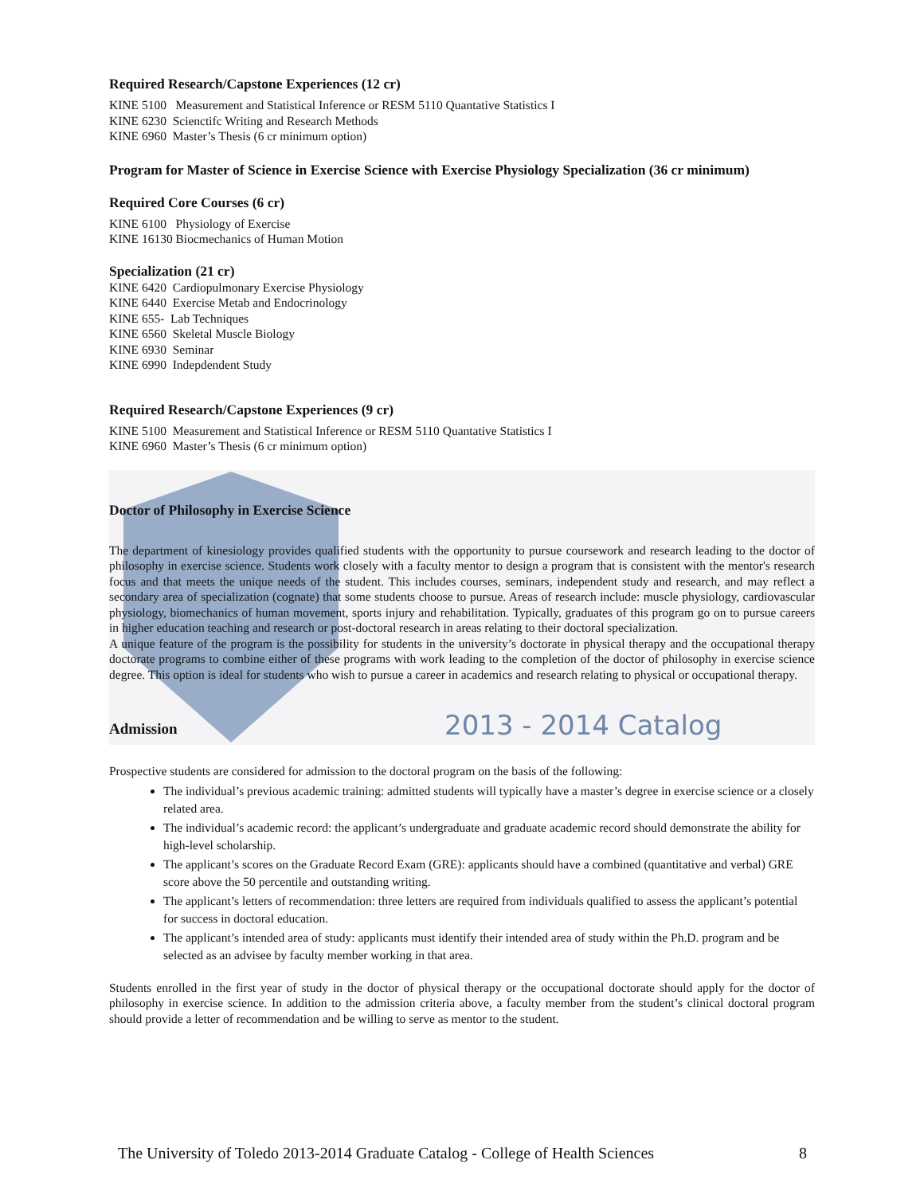Required Research/Capstone Experiences (12 cr)
KINE 5100 Measurement and Statistical Inference or RESM 5110 Quantative Statistics I
KINE 6230 Scienctifc Writing and Research Methods
KINE 6960 Master’s Thesis (6 cr minimum option)
Program for Master of Science in Exercise Science with Exercise Physiology Specialization (36 cr minimum)
Required Core Courses (6 cr)
KINE 6100 Physiology of Exercise
KINE 16130 Biocmechanics of Human Motion
Specialization (21 cr)
KINE 6420 Cardiopulmonary Exercise Physiology
KINE 6440 Exercise Metab and Endocrinology
KINE 655- Lab Techniques
KINE 6560 Skeletal Muscle Biology
KINE 6930 Seminar
KINE 6990 Indepdendent Study
Required Research/Capstone Experiences (9 cr)
KINE 5100 Measurement and Statistical Inference or RESM 5110 Quantative Statistics I
KINE 6960 Master’s Thesis (6 cr minimum option)
Doctor of Philosophy in Exercise Science
The department of kinesiology provides qualified students with the opportunity to pursue coursework and research leading to the doctor of philosophy in exercise science. Students work closely with a faculty mentor to design a program that is consistent with the mentor's research focus and that meets the unique needs of the student. This includes courses, seminars, independent study and research, and may reflect a secondary area of specialization (cognate) that some students choose to pursue. Areas of research include: muscle physiology, cardiovascular physiology, biomechanics of human movement, sports injury and rehabilitation. Typically, graduates of this program go on to pursue careers in higher education teaching and research or post-doctoral research in areas relating to their doctoral specialization.
A unique feature of the program is the possibility for students in the university’s doctorate in physical therapy and the occupational therapy doctorate programs to combine either of these programs with work leading to the completion of the doctor of philosophy in exercise science degree. This option is ideal for students who wish to pursue a career in academics and research relating to physical or occupational therapy.
Admission
Prospective students are considered for admission to the doctoral program on the basis of the following:
The individual’s previous academic training: admitted students will typically have a master’s degree in exercise science or a closely related area.
The individual’s academic record: the applicant’s undergraduate and graduate academic record should demonstrate the ability for high-level scholarship.
The applicant’s scores on the Graduate Record Exam (GRE): applicants should have a combined (quantitative and verbal) GRE score above the 50 percentile and outstanding writing.
The applicant’s letters of recommendation: three letters are required from individuals qualified to assess the applicant’s potential for success in doctoral education.
The applicant’s intended area of study: applicants must identify their intended area of study within the Ph.D. program and be selected as an advisee by faculty member working in that area.
Students enrolled in the first year of study in the doctor of physical therapy or the occupational doctorate should apply for the doctor of philosophy in exercise science. In addition to the admission criteria above, a faculty member from the student’s clinical doctoral program should provide a letter of recommendation and be willing to serve as mentor to the student.
2013 - 2014 Catalog
The University of Toledo 2013-2014 Graduate Catalog - College of Health Sciences 8